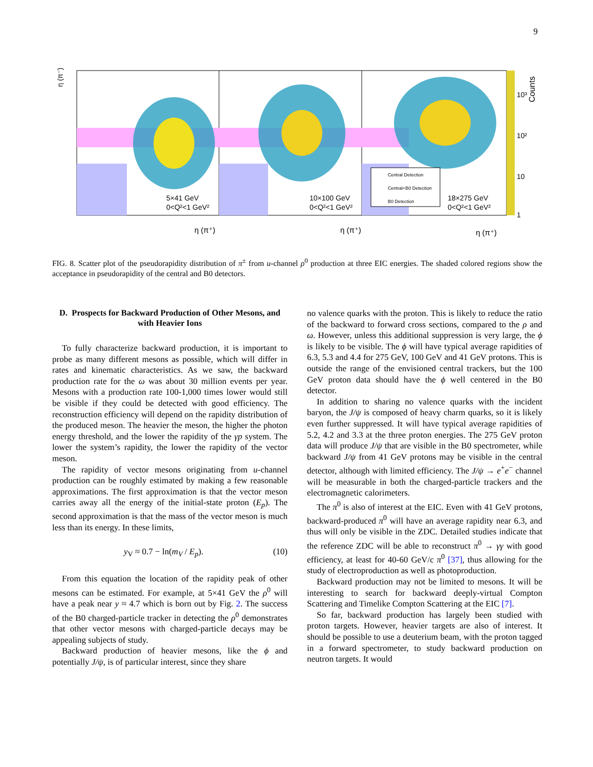9
η (π⁻)
η (π⁺)
η (π⁺)
η (π⁺)
5×41 GeV
0<Q²<1 GeV²
10×100 GeV
0<Q²<1 GeV²
18×275 GeV
0<Q²<1 GeV²
Central Detection
Central+B0 Detection
B0 Detection
10³
10²
10
1
Counts
FIG. 8. Scatter plot of the pseudorapidity distribution of π<sup>±</sup> from u-channel ρ<sup>0</sup> production at three EIC energies. The shaded colored regions show the acceptance in pseudorapidity of the central and B0 detectors.
D. Prospects for Backward Production of Other Mesons, and with Heavier Ions
To fully characterize backward production, it is important to probe as many different mesons as possible, which will differ in rates and kinematic characteristics. As we saw, the backward production rate for the ω was about 30 million events per year. Mesons with a production rate 100-1,000 times lower would still be visible if they could be detected with good efficiency. The reconstruction efficiency will depend on the rapidity distribution of the produced meson. The heavier the meson, the higher the photon energy threshold, and the lower the rapidity of the γp system. The lower the system’s rapidity, the lower the rapidity of the vector meson.
The rapidity of vector mesons originating from u-channel production can be roughly estimated by making a few reasonable approximations. The first approximation is that the vector meson carries away all the energy of the initial-state proton (E<sub>p</sub>). The second approximation is that the mass of the vector meson is much less than its energy. In these limits,
y<sub>V</sub> ≈ 0.7 − ln(m<sub>V</sub> / E<sub>p</sub>). (10)
From this equation the location of the rapidity peak of other mesons can be estimated. For example, at 5×41 GeV the ρ<sup>0</sup> will have a peak near y ≈ 4.7 which is born out by Fig. 2. The success of the B0 charged-particle tracker in detecting the ρ<sup>0</sup> demonstrates that other vector mesons with charged-particle decays may be appealing subjects of study.
Backward production of heavier mesons, like the ϕ and potentially J/ψ, is of particular interest, since they share
no valence quarks with the proton. This is likely to reduce the ratio of the backward to forward cross sections, compared to the ρ and ω. However, unless this additional suppression is very large, the ϕ is likely to be visible. The ϕ will have typical average rapidities of 6.3, 5.3 and 4.4 for 275 GeV, 100 GeV and 41 GeV protons. This is outside the range of the envisioned central trackers, but the 100 GeV proton data should have the ϕ well centered in the B0 detector.
In addition to sharing no valence quarks with the incident baryon, the J/ψ is composed of heavy charm quarks, so it is likely even further suppressed. It will have typical average rapidities of 5.2, 4.2 and 3.3 at the three proton energies. The 275 GeV proton data will produce J/ψ that are visible in the B0 spectrometer, while backward J/ψ from 41 GeV protons may be visible in the central detector, although with limited efficiency. The J/ψ → e<sup>+</sup>e<sup>−</sup> channel will be measurable in both the charged-particle trackers and the electromagnetic calorimeters.
The π<sup>0</sup> is also of interest at the EIC. Even with 41 GeV protons, backward-produced π<sup>0</sup> will have an average rapidity near 6.3, and thus will only be visible in the ZDC. Detailed studies indicate that the reference ZDC will be able to reconstruct π<sup>0</sup> → γγ with good efficiency, at least for 40-60 GeV/c π<sup>0</sup> [37], thus allowing for the study of electroproduction as well as photoproduction.
Backward production may not be limited to mesons. It will be interesting to search for backward deeply-virtual Compton Scattering and Timelike Compton Scattering at the EIC [7].
So far, backward production has largely been studied with proton targets. However, heavier targets are also of interest. It should be possible to use a deuterium beam, with the proton tagged in a forward spectrometer, to study backward production on neutron targets. It would